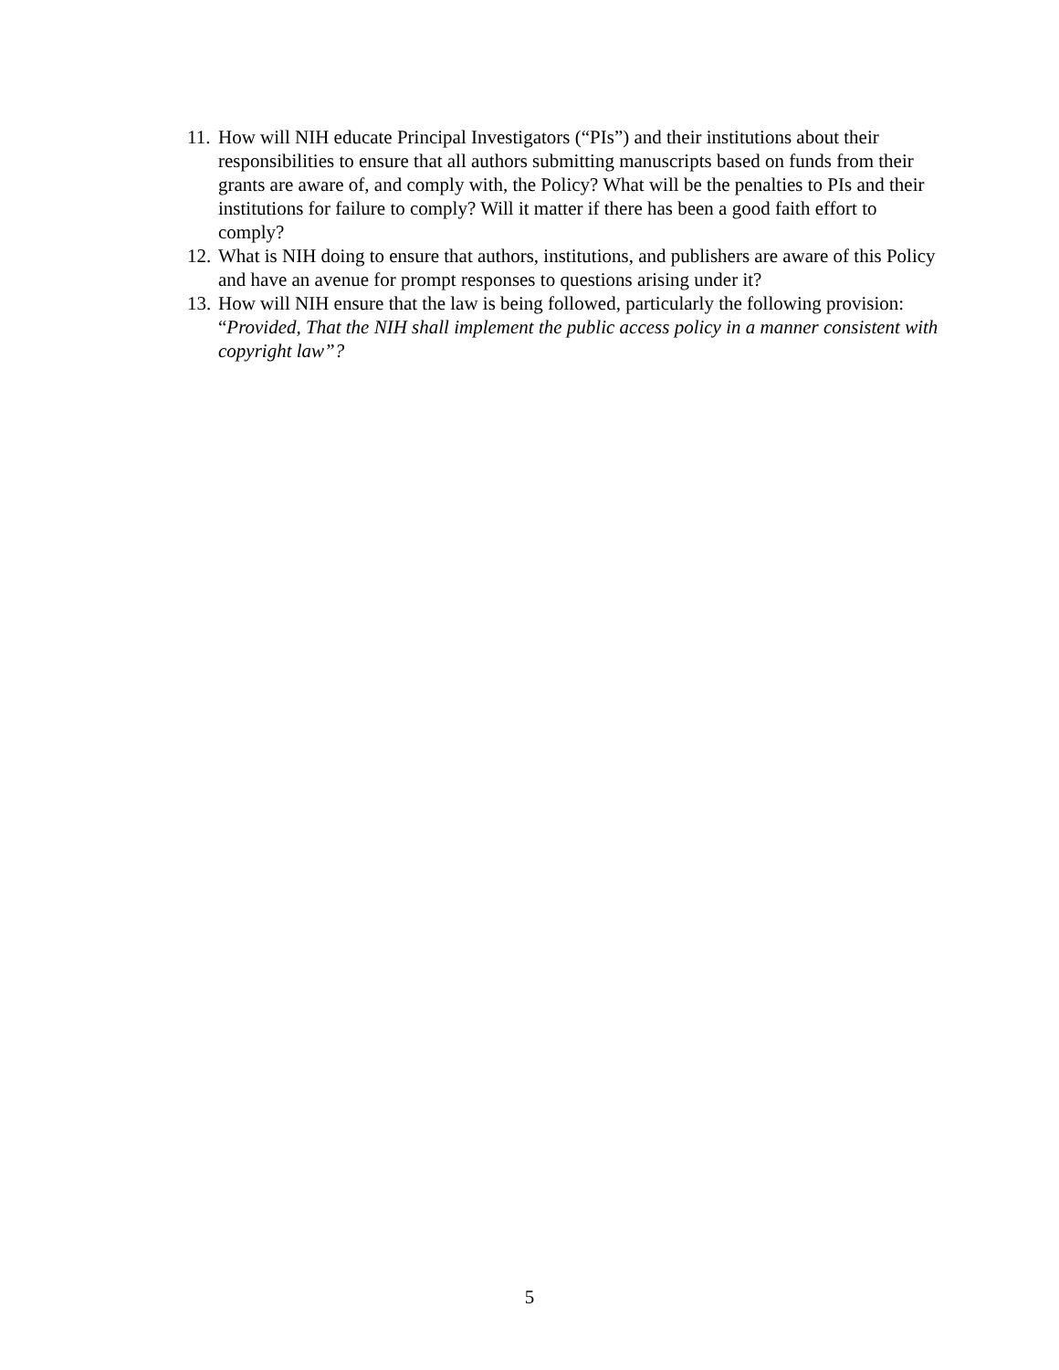11. How will NIH educate Principal Investigators (“PIs”) and their institutions about their responsibilities to ensure that all authors submitting manuscripts based on funds from their grants are aware of, and comply with, the Policy? What will be the penalties to PIs and their institutions for failure to comply? Will it matter if there has been a good faith effort to comply?
12. What is NIH doing to ensure that authors, institutions, and publishers are aware of this Policy and have an avenue for prompt responses to questions arising under it?
13. How will NIH ensure that the law is being followed, particularly the following provision: “Provided, That the NIH shall implement the public access policy in a manner consistent with copyright law”?
5